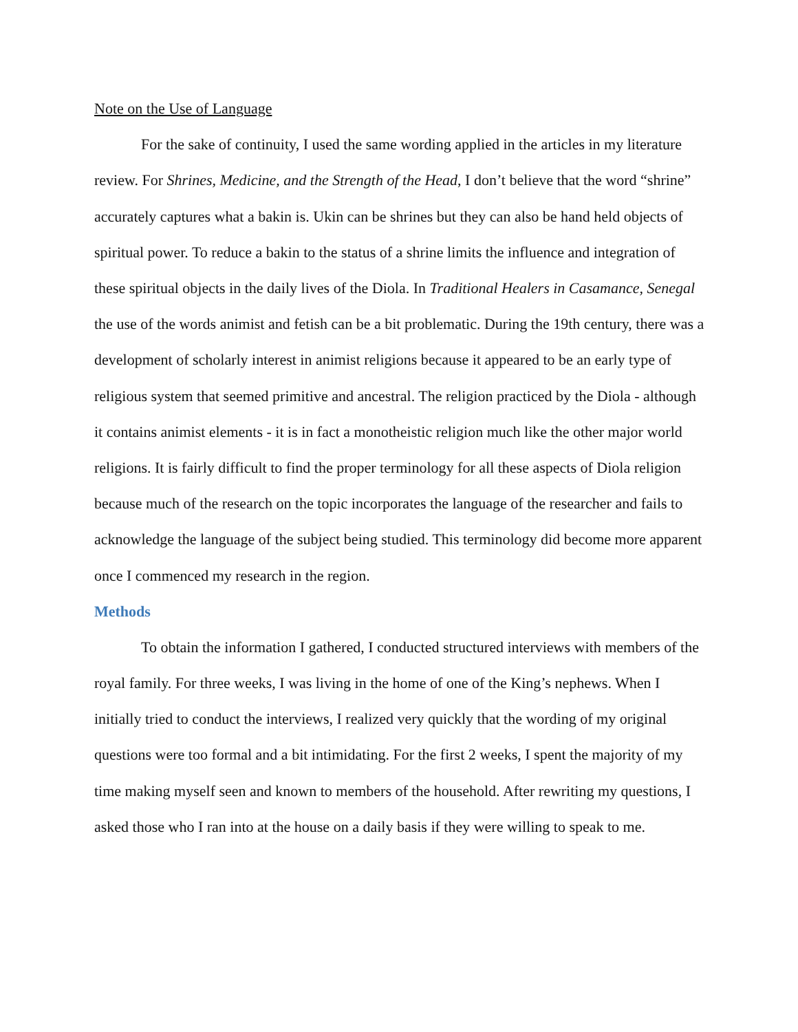Note on the Use of Language
For the sake of continuity, I used the same wording applied in the articles in my literature review. For Shrines, Medicine, and the Strength of the Head, I don’t believe that the word “shrine” accurately captures what a bakin is. Ukin can be shrines but they can also be hand held objects of spiritual power. To reduce a bakin to the status of a shrine limits the influence and integration of these spiritual objects in the daily lives of the Diola. In Traditional Healers in Casamance, Senegal the use of the words animist and fetish can be a bit problematic. During the 19th century, there was a development of scholarly interest in animist religions because it appeared to be an early type of religious system that seemed primitive and ancestral. The religion practiced by the Diola - although it contains animist elements - it is in fact a monotheistic religion much like the other major world religions. It is fairly difficult to find the proper terminology for all these aspects of Diola religion because much of the research on the topic incorporates the language of the researcher and fails to acknowledge the language of the subject being studied. This terminology did become more apparent once I commenced my research in the region.
Methods
To obtain the information I gathered, I conducted structured interviews with members of the royal family. For three weeks, I was living in the home of one of the King’s nephews. When I initially tried to conduct the interviews, I realized very quickly that the wording of my original questions were too formal and a bit intimidating. For the first 2 weeks, I spent the majority of my time making myself seen and known to members of the household. After rewriting my questions, I asked those who I ran into at the house on a daily basis if they were willing to speak to me.